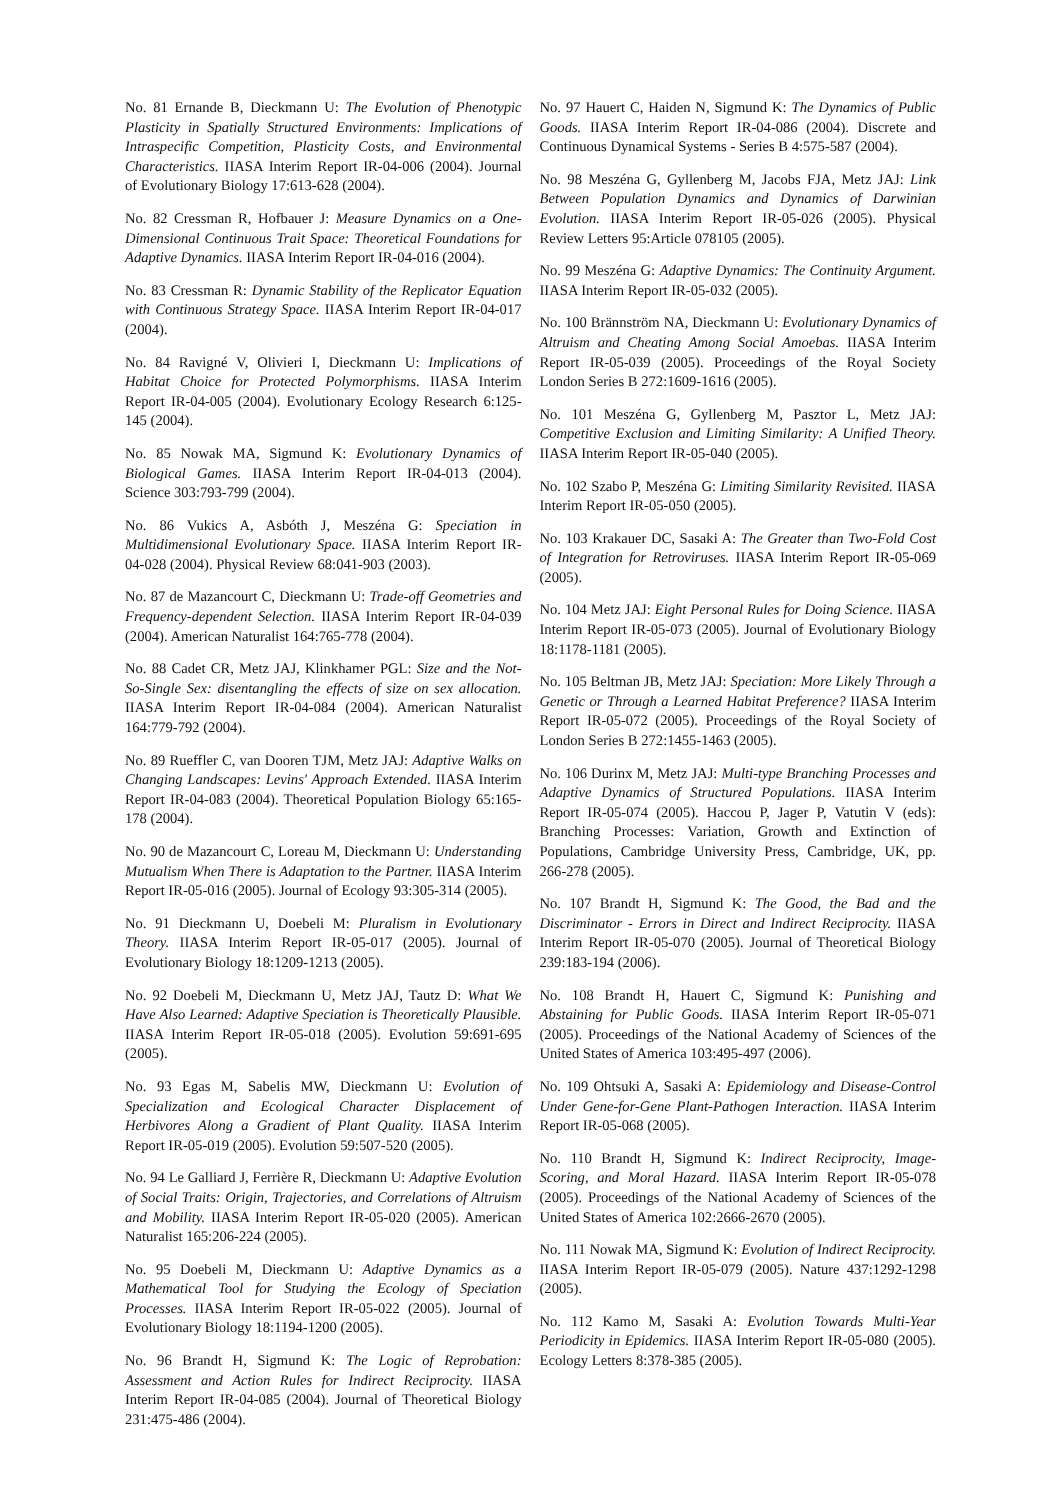No. 81 Ernande B, Dieckmann U: The Evolution of Phenotypic Plasticity in Spatially Structured Environments: Implications of Intraspecific Competition, Plasticity Costs, and Environmental Characteristics. IIASA Interim Report IR-04-006 (2004). Journal of Evolutionary Biology 17:613-628 (2004).
No. 82 Cressman R, Hofbauer J: Measure Dynamics on a One-Dimensional Continuous Trait Space: Theoretical Foundations for Adaptive Dynamics. IIASA Interim Report IR-04-016 (2004).
No. 83 Cressman R: Dynamic Stability of the Replicator Equation with Continuous Strategy Space. IIASA Interim Report IR-04-017 (2004).
No. 84 Ravigné V, Olivieri I, Dieckmann U: Implications of Habitat Choice for Protected Polymorphisms. IIASA Interim Report IR-04-005 (2004). Evolutionary Ecology Research 6:125-145 (2004).
No. 85 Nowak MA, Sigmund K: Evolutionary Dynamics of Biological Games. IIASA Interim Report IR-04-013 (2004). Science 303:793-799 (2004).
No. 86 Vukics A, Asbóth J, Meszéna G: Speciation in Multidimensional Evolutionary Space. IIASA Interim Report IR-04-028 (2004). Physical Review 68:041-903 (2003).
No. 87 de Mazancourt C, Dieckmann U: Trade-off Geometries and Frequency-dependent Selection. IIASA Interim Report IR-04-039 (2004). American Naturalist 164:765-778 (2004).
No. 88 Cadet CR, Metz JAJ, Klinkhamer PGL: Size and the Not-So-Single Sex: disentangling the effects of size on sex allocation. IIASA Interim Report IR-04-084 (2004). American Naturalist 164:779-792 (2004).
No. 89 Rueffler C, van Dooren TJM, Metz JAJ: Adaptive Walks on Changing Landscapes: Levins' Approach Extended. IIASA Interim Report IR-04-083 (2004). Theoretical Population Biology 65:165-178 (2004).
No. 90 de Mazancourt C, Loreau M, Dieckmann U: Understanding Mutualism When There is Adaptation to the Partner. IIASA Interim Report IR-05-016 (2005). Journal of Ecology 93:305-314 (2005).
No. 91 Dieckmann U, Doebeli M: Pluralism in Evolutionary Theory. IIASA Interim Report IR-05-017 (2005). Journal of Evolutionary Biology 18:1209-1213 (2005).
No. 92 Doebeli M, Dieckmann U, Metz JAJ, Tautz D: What We Have Also Learned: Adaptive Speciation is Theoretically Plausible. IIASA Interim Report IR-05-018 (2005). Evolution 59:691-695 (2005).
No. 93 Egas M, Sabelis MW, Dieckmann U: Evolution of Specialization and Ecological Character Displacement of Herbivores Along a Gradient of Plant Quality. IIASA Interim Report IR-05-019 (2005). Evolution 59:507-520 (2005).
No. 94 Le Galliard J, Ferrière R, Dieckmann U: Adaptive Evolution of Social Traits: Origin, Trajectories, and Correlations of Altruism and Mobility. IIASA Interim Report IR-05-020 (2005). American Naturalist 165:206-224 (2005).
No. 95 Doebeli M, Dieckmann U: Adaptive Dynamics as a Mathematical Tool for Studying the Ecology of Speciation Processes. IIASA Interim Report IR-05-022 (2005). Journal of Evolutionary Biology 18:1194-1200 (2005).
No. 96 Brandt H, Sigmund K: The Logic of Reprobation: Assessment and Action Rules for Indirect Reciprocity. IIASA Interim Report IR-04-085 (2004). Journal of Theoretical Biology 231:475-486 (2004).
No. 97 Hauert C, Haiden N, Sigmund K: The Dynamics of Public Goods. IIASA Interim Report IR-04-086 (2004). Discrete and Continuous Dynamical Systems - Series B 4:575-587 (2004).
No. 98 Meszéna G, Gyllenberg M, Jacobs FJA, Metz JAJ: Link Between Population Dynamics and Dynamics of Darwinian Evolution. IIASA Interim Report IR-05-026 (2005). Physical Review Letters 95:Article 078105 (2005).
No. 99 Meszéna G: Adaptive Dynamics: The Continuity Argument. IIASA Interim Report IR-05-032 (2005).
No. 100 Brännström NA, Dieckmann U: Evolutionary Dynamics of Altruism and Cheating Among Social Amoebas. IIASA Interim Report IR-05-039 (2005). Proceedings of the Royal Society London Series B 272:1609-1616 (2005).
No. 101 Meszéna G, Gyllenberg M, Pasztor L, Metz JAJ: Competitive Exclusion and Limiting Similarity: A Unified Theory. IIASA Interim Report IR-05-040 (2005).
No. 102 Szabo P, Meszéna G: Limiting Similarity Revisited. IIASA Interim Report IR-05-050 (2005).
No. 103 Krakauer DC, Sasaki A: The Greater than Two-Fold Cost of Integration for Retroviruses. IIASA Interim Report IR-05-069 (2005).
No. 104 Metz JAJ: Eight Personal Rules for Doing Science. IIASA Interim Report IR-05-073 (2005). Journal of Evolutionary Biology 18:1178-1181 (2005).
No. 105 Beltman JB, Metz JAJ: Speciation: More Likely Through a Genetic or Through a Learned Habitat Preference? IIASA Interim Report IR-05-072 (2005). Proceedings of the Royal Society of London Series B 272:1455-1463 (2005).
No. 106 Durinx M, Metz JAJ: Multi-type Branching Processes and Adaptive Dynamics of Structured Populations. IIASA Interim Report IR-05-074 (2005). Haccou P, Jager P, Vatutin V (eds): Branching Processes: Variation, Growth and Extinction of Populations, Cambridge University Press, Cambridge, UK, pp. 266-278 (2005).
No. 107 Brandt H, Sigmund K: The Good, the Bad and the Discriminator - Errors in Direct and Indirect Reciprocity. IIASA Interim Report IR-05-070 (2005). Journal of Theoretical Biology 239:183-194 (2006).
No. 108 Brandt H, Hauert C, Sigmund K: Punishing and Abstaining for Public Goods. IIASA Interim Report IR-05-071 (2005). Proceedings of the National Academy of Sciences of the United States of America 103:495-497 (2006).
No. 109 Ohtsuki A, Sasaki A: Epidemiology and Disease-Control Under Gene-for-Gene Plant-Pathogen Interaction. IIASA Interim Report IR-05-068 (2005).
No. 110 Brandt H, Sigmund K: Indirect Reciprocity, Image-Scoring, and Moral Hazard. IIASA Interim Report IR-05-078 (2005). Proceedings of the National Academy of Sciences of the United States of America 102:2666-2670 (2005).
No. 111 Nowak MA, Sigmund K: Evolution of Indirect Reciprocity. IIASA Interim Report IR-05-079 (2005). Nature 437:1292-1298 (2005).
No. 112 Kamo M, Sasaki A: Evolution Towards Multi-Year Periodicity in Epidemics. IIASA Interim Report IR-05-080 (2005). Ecology Letters 8:378-385 (2005).